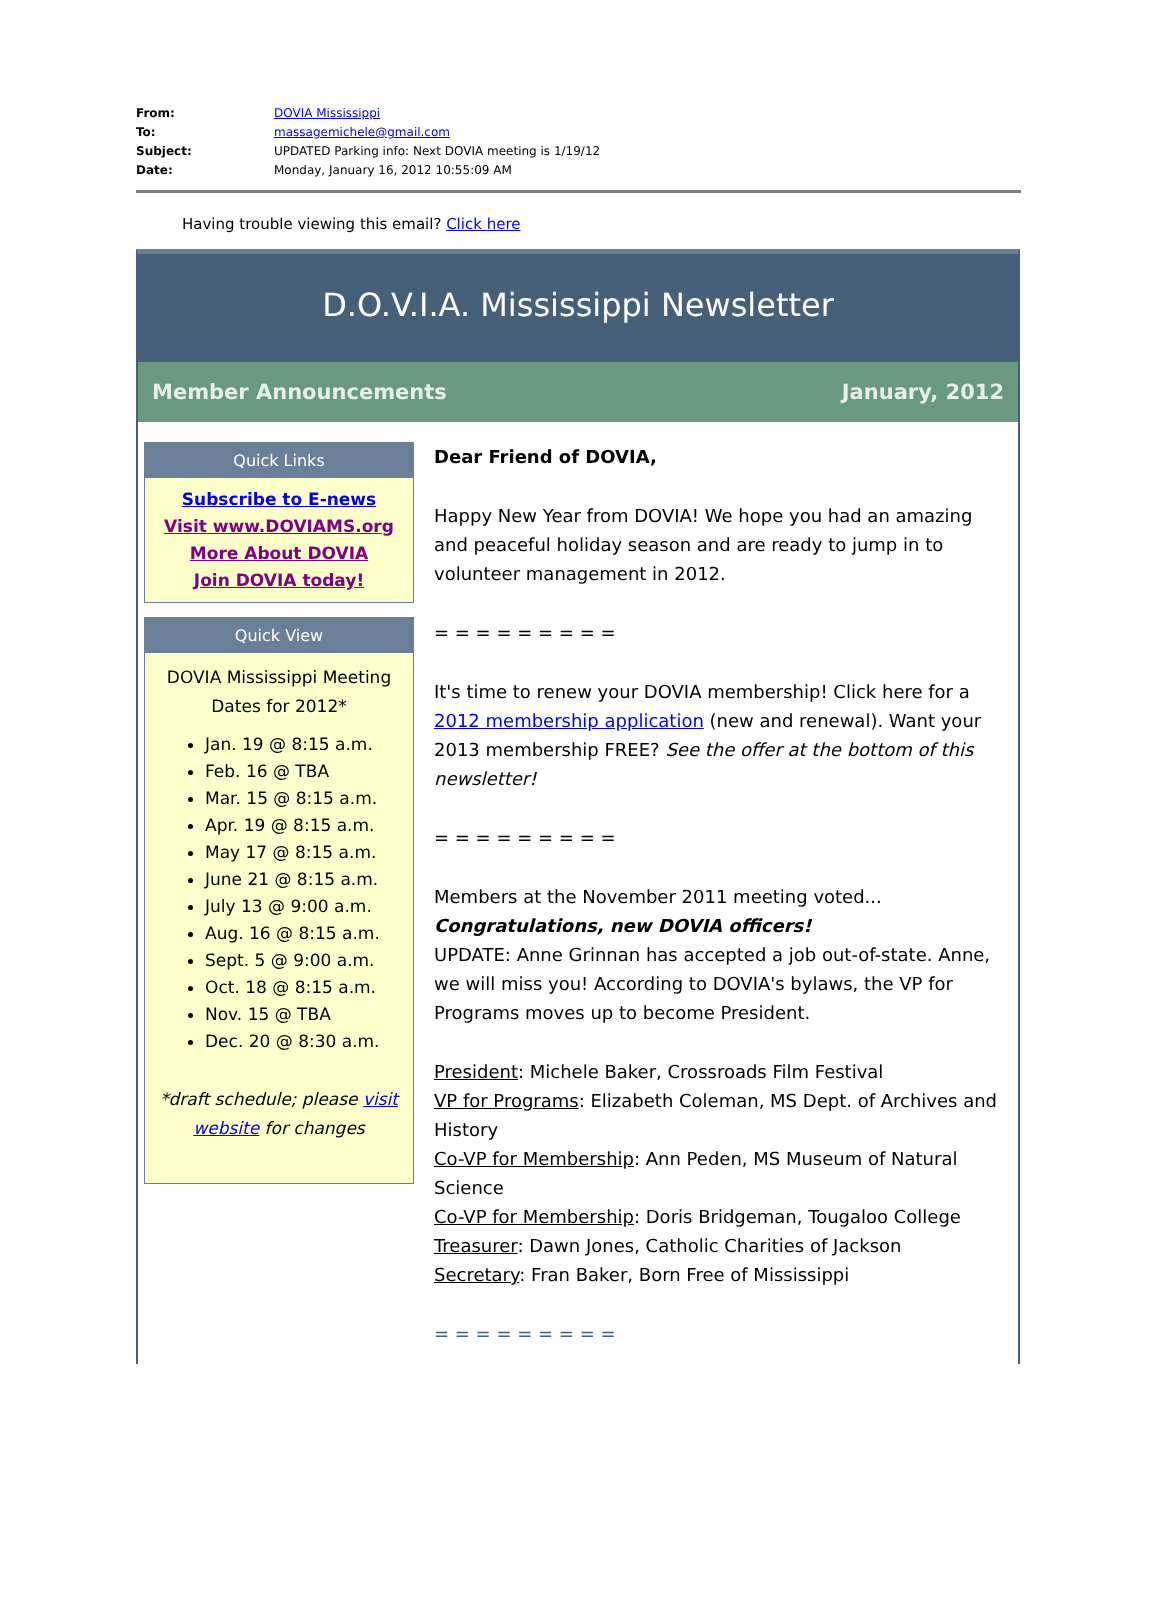From: DOVIA Mississippi
To: massagemichele@gmail.com
Subject: UPDATED Parking info: Next DOVIA meeting is 1/19/12
Date: Monday, January 16, 2012 10:55:09 AM
Having trouble viewing this email? Click here
D.O.V.I.A. Mississippi Newsletter
Member Announcements January, 2012
Quick Links
Subscribe to E-news
Visit www.DOVIAMS.org
More About DOVIA
Join DOVIA today!
Quick View
DOVIA Mississippi Meeting Dates for 2012*
Jan. 19 @ 8:15 a.m.
Feb. 16 @ TBA
Mar. 15 @ 8:15 a.m.
Apr. 19 @ 8:15 a.m.
May 17 @ 8:15 a.m.
June 21 @ 8:15 a.m.
July 13 @ 9:00 a.m.
Aug. 16 @ 8:15 a.m.
Sept. 5 @ 9:00 a.m.
Oct. 18 @ 8:15 a.m.
Nov. 15 @ TBA
Dec. 20 @ 8:30 a.m.
*draft schedule; please visit website for changes
Dear Friend of DOVIA,
Happy New Year from DOVIA! We hope you had an amazing and peaceful holiday season and are ready to jump in to volunteer management in 2012.
= = = = = = = = =
It's time to renew your DOVIA membership! Click here for a 2012 membership application (new and renewal). Want your 2013 membership FREE? See the offer at the bottom of this newsletter!
= = = = = = = = =
Members at the November 2011 meeting voted...
Congratulations, new DOVIA officers!
UPDATE: Anne Grinnan has accepted a job out-of-state. Anne, we will miss you! According to DOVIA's bylaws, the VP for Programs moves up to become President.
President: Michele Baker, Crossroads Film Festival
VP for Programs: Elizabeth Coleman, MS Dept. of Archives and History
Co-VP for Membership: Ann Peden, MS Museum of Natural Science
Co-VP for Membership: Doris Bridgeman, Tougaloo College
Treasurer: Dawn Jones, Catholic Charities of Jackson
Secretary: Fran Baker, Born Free of Mississippi
= = = = = = = = =